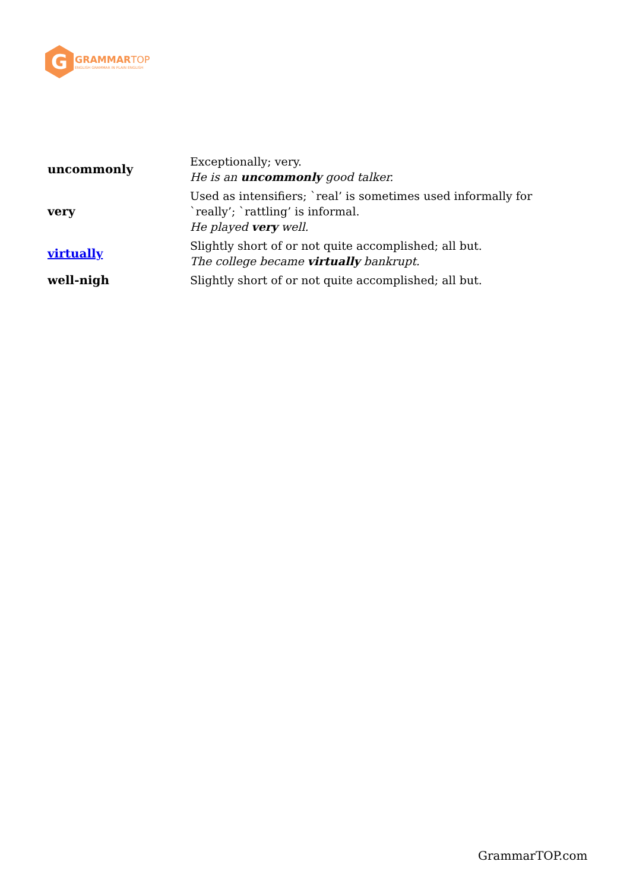G
GRAMMAR TOP
ENGLISH GRAMMAR IN PLAIN ENGLISH
| uncommonly | Exceptionally; very. He is an uncommonly good talker. |
| very | Used as intensifiers; `real’ is sometimes used informally for `really’; `rattling’ is informal. He played very well. |
| virtually | Slightly short of or not quite accomplished; all but. The college became virtually bankrupt. |
| well-nigh | Slightly short of or not quite accomplished; all but. |
GrammarTOP.com